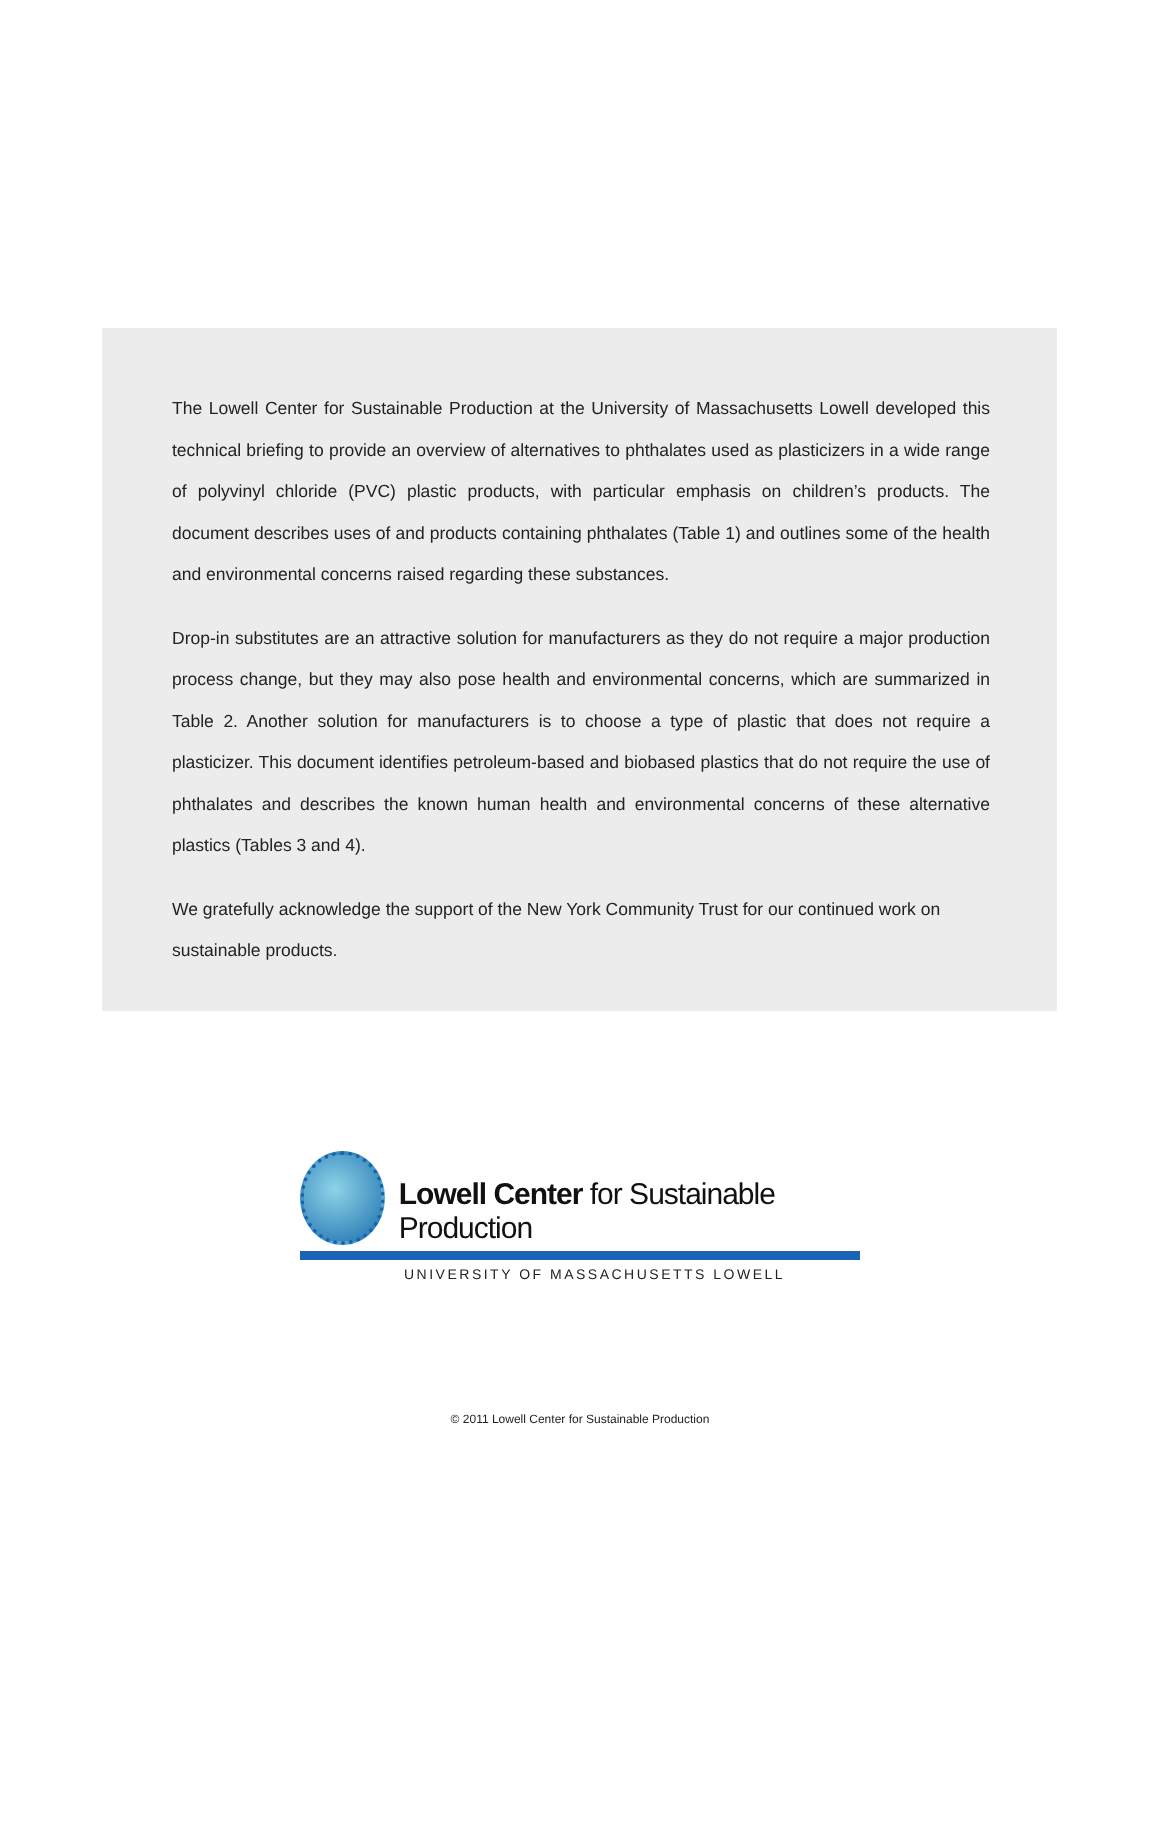The Lowell Center for Sustainable Production at the University of Massachusetts Lowell developed this technical briefing to provide an overview of alternatives to phthalates used as plasticizers in a wide range of polyvinyl chloride (PVC) plastic products, with particular emphasis on children’s products. The document describes uses of and products containing phthalates (Table 1) and outlines some of the health and environmental concerns raised regarding these substances.
Drop-in substitutes are an attractive solution for manufacturers as they do not require a major production process change, but they may also pose health and environmental concerns, which are summarized in Table 2. Another solution for manufacturers is to choose a type of plastic that does not require a plasticizer. This document identifies petroleum-based and biobased plastics that do not require the use of phthalates and describes the known human health and environmental concerns of these alternative plastics (Tables 3 and 4).
We gratefully acknowledge the support of the New York Community Trust for our continued work on sustainable products.
Lowell Center for Sustainable Production
UNIVERSITY OF MASSACHUSETTS LOWELL
© 2011 Lowell Center for Sustainable Production